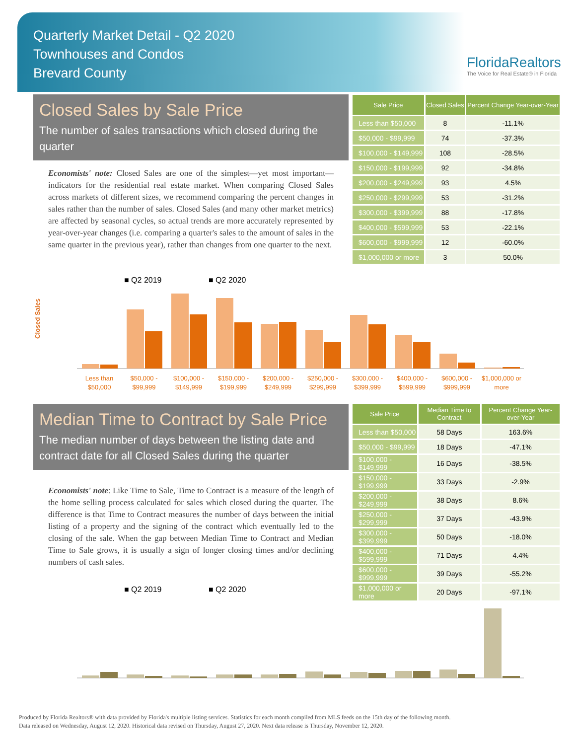Quarterly Market Detail - Q2 2020
Townhouses and Condos
Brevard County
FloridaRealtors
The Voice for Real Estate® in Florida
Closed Sales by Sale Price
The number of sales transactions which closed during the quarter
Economists' note: Closed Sales are one of the simplest—yet most important—indicators for the residential real estate market. When comparing Closed Sales across markets of different sizes, we recommend comparing the percent changes in sales rather than the number of sales. Closed Sales (and many other market metrics) are affected by seasonal cycles, so actual trends are more accurately represented by year-over-year changes (i.e. comparing a quarter's sales to the amount of sales in the same quarter in the previous year), rather than changes from one quarter to the next.
| Sale Price | Closed Sales | Percent Change Year-over-Year |
| --- | --- | --- |
| Less than $50,000 | 8 | -11.1% |
| $50,000 - $99,999 | 74 | -37.3% |
| $100,000 - $149,999 | 108 | -28.5% |
| $150,000 - $199,999 | 92 | -34.8% |
| $200,000 - $249,999 | 93 | 4.5% |
| $250,000 - $299,999 | 53 | -31.2% |
| $300,000 - $399,999 | 88 | -17.8% |
| $400,000 - $599,999 | 53 | -22.1% |
| $600,000 - $999,999 | 12 | -60.0% |
| $1,000,000 or more | 3 | 50.0% |
■ Q2 2019
■ Q2 2020
Closed Sales
Less than
$50,000
$50,000 -
$99,999
$100,000 -
$149,999
$150,000 -
$199,999
$200,000 -
$249,999
$250,000 -
$299,999
$300,000 -
$399,999
$400,000 -
$599,999
$600,000 -
$999,999
$1,000,000 or
more
Median Time to Contract by Sale Price
The median number of days between the listing date and contract date for all Closed Sales during the quarter
Economists' note: Like Time to Sale, Time to Contract is a measure of the length of the home selling process calculated for sales which closed during the quarter. The difference is that Time to Contract measures the number of days between the initial listing of a property and the signing of the contract which eventually led to the closing of the sale. When the gap between Median Time to Contract and Median Time to Sale grows, it is usually a sign of longer closing times and/or declining numbers of cash sales.
| Sale Price | Median Time to Contract | Percent Change Year-over-Year |
| --- | --- | --- |
| Less than $50,000 | 58 Days | 163.6% |
| $50,000 - $99,999 | 18 Days | -47.1% |
| $100,000 - $149,999 | 16 Days | -38.5% |
| $150,000 - $199,999 | 33 Days | -2.9% |
| $200,000 - $249,999 | 38 Days | 8.6% |
| $250,000 - $299,999 | 37 Days | -43.9% |
| $300,000 - $399,999 | 50 Days | -18.0% |
| $400,000 - $599,999 | 71 Days | 4.4% |
| $600,000 - $999,999 | 39 Days | -55.2% |
| $1,000,000 or more | 20 Days | -97.1% |
■ Q2 2019
■ Q2 2020
Produced by Florida Realtors® with data provided by Florida's multiple listing services. Statistics for each month compiled from MLS feeds on the 15th day of the following month.
Data released on Wednesday, August 12, 2020. Historical data revised on Thursday, August 27, 2020. Next data release is Thursday, November 12, 2020.